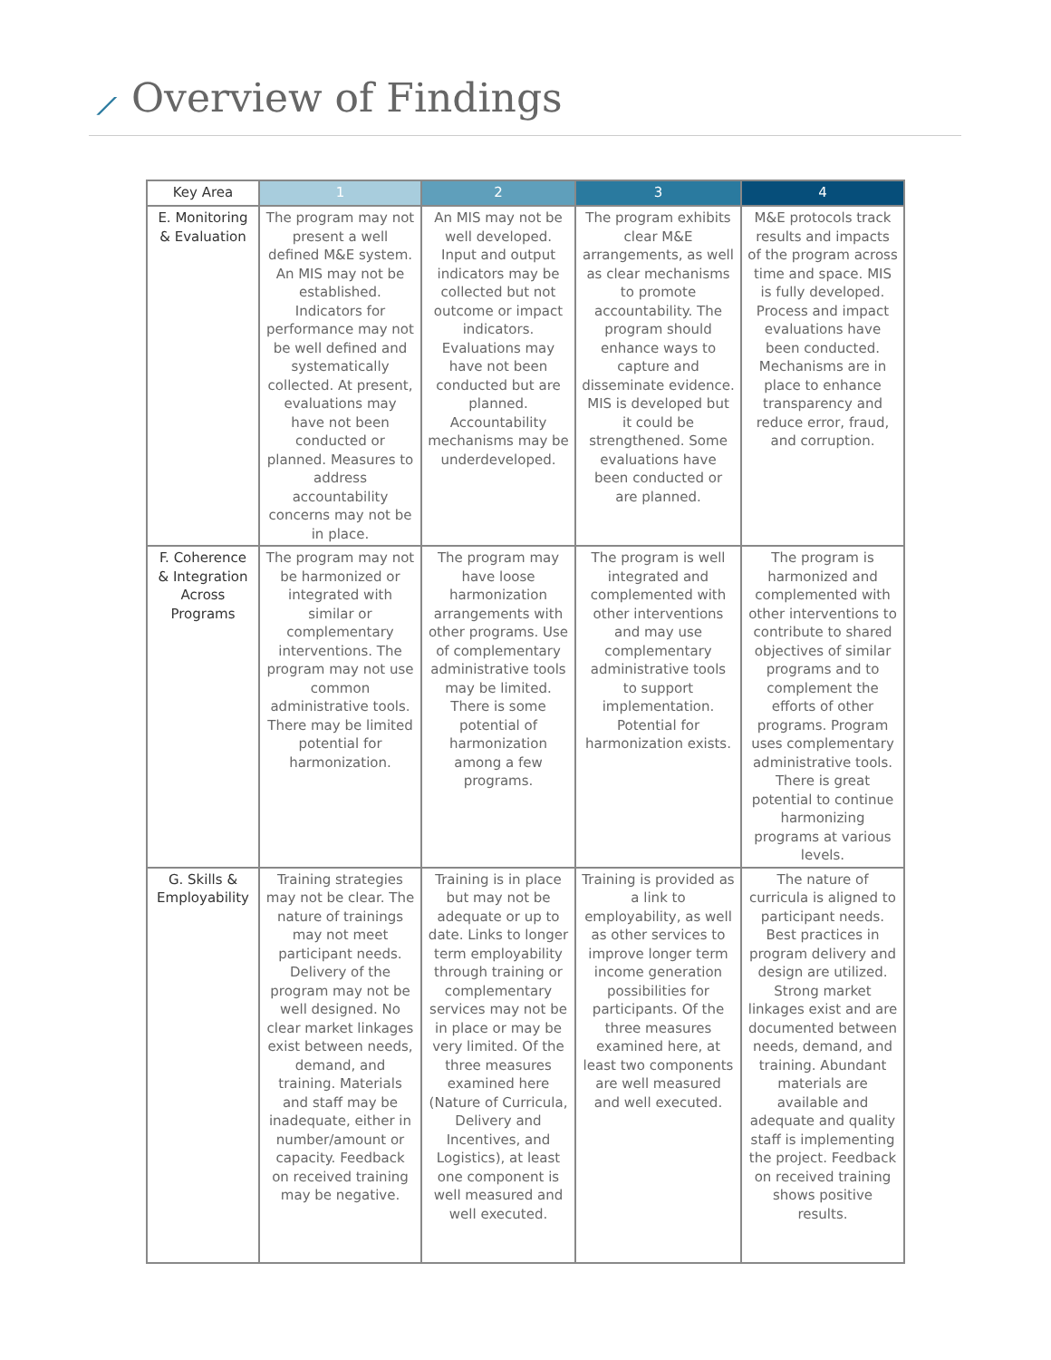⟋ Overview of Findings
| Key Area | 1 | 2 | 3 | 4 |
| --- | --- | --- | --- | --- |
| E. Monitoring & Evaluation | The program may not present a well defined M&E system. An MIS may not be established. Indicators for performance may not be well defined and systematically collected. At present, evaluations may have not been conducted or planned. Measures to address accountability concerns may not be in place. | An MIS may not be well developed. Input and output indicators may be collected but not outcome or impact indicators. Evaluations may have not been conducted but are planned. Accountability mechanisms may be underdeveloped. | The program exhibits clear M&E arrangements, as well as clear mechanisms to promote accountability. The program should enhance ways to capture and disseminate evidence. MIS is developed but it could be strengthened. Some evaluations have been conducted or are planned. | M&E protocols track results and impacts of the program across time and space. MIS is fully developed. Process and impact evaluations have been conducted. Mechanisms are in place to enhance transparency and reduce error, fraud, and corruption. |
| F. Coherence & Integration Across Programs | The program may not be harmonized or integrated with similar or complementary interventions. The program may not use common administrative tools. There may be limited potential for harmonization. | The program may have loose harmonization arrangements with other programs. Use of complementary administrative tools may be limited. There is some potential of harmonization among a few programs. | The program is well integrated and complemented with other interventions and may use complementary administrative tools to support implementation. Potential for harmonization exists. | The program is harmonized and complemented with other interventions to contribute to shared objectives of similar programs and to complement the efforts of other programs. Program uses complementary administrative tools. There is great potential to continue harmonizing programs at various levels. |
| G. Skills & Employability | Training strategies may not be clear. The nature of trainings may not meet participant needs. Delivery of the program may not be well designed. No clear market linkages exist between needs, demand, and training. Materials and staff may be inadequate, either in number/amount or capacity. Feedback on received training may be negative. | Training is in place but may not be adequate or up to date. Links to longer term employability through training or complementary services may not be in place or may be very limited. Of the three measures examined here (Nature of Curricula, Delivery and Incentives, and Logistics), at least one component is well measured and well executed. | Training is provided as a link to employability, as well as other services to improve longer term income generation possibilities for participants. Of the three measures examined here, at least two components are well measured and well executed. | The nature of curricula is aligned to participant needs. Best practices in program delivery and design are utilized. Strong market linkages exist and are documented between needs, demand, and training. Abundant materials are available and adequate and quality staff is implementing the project. Feedback on received training shows positive results. |